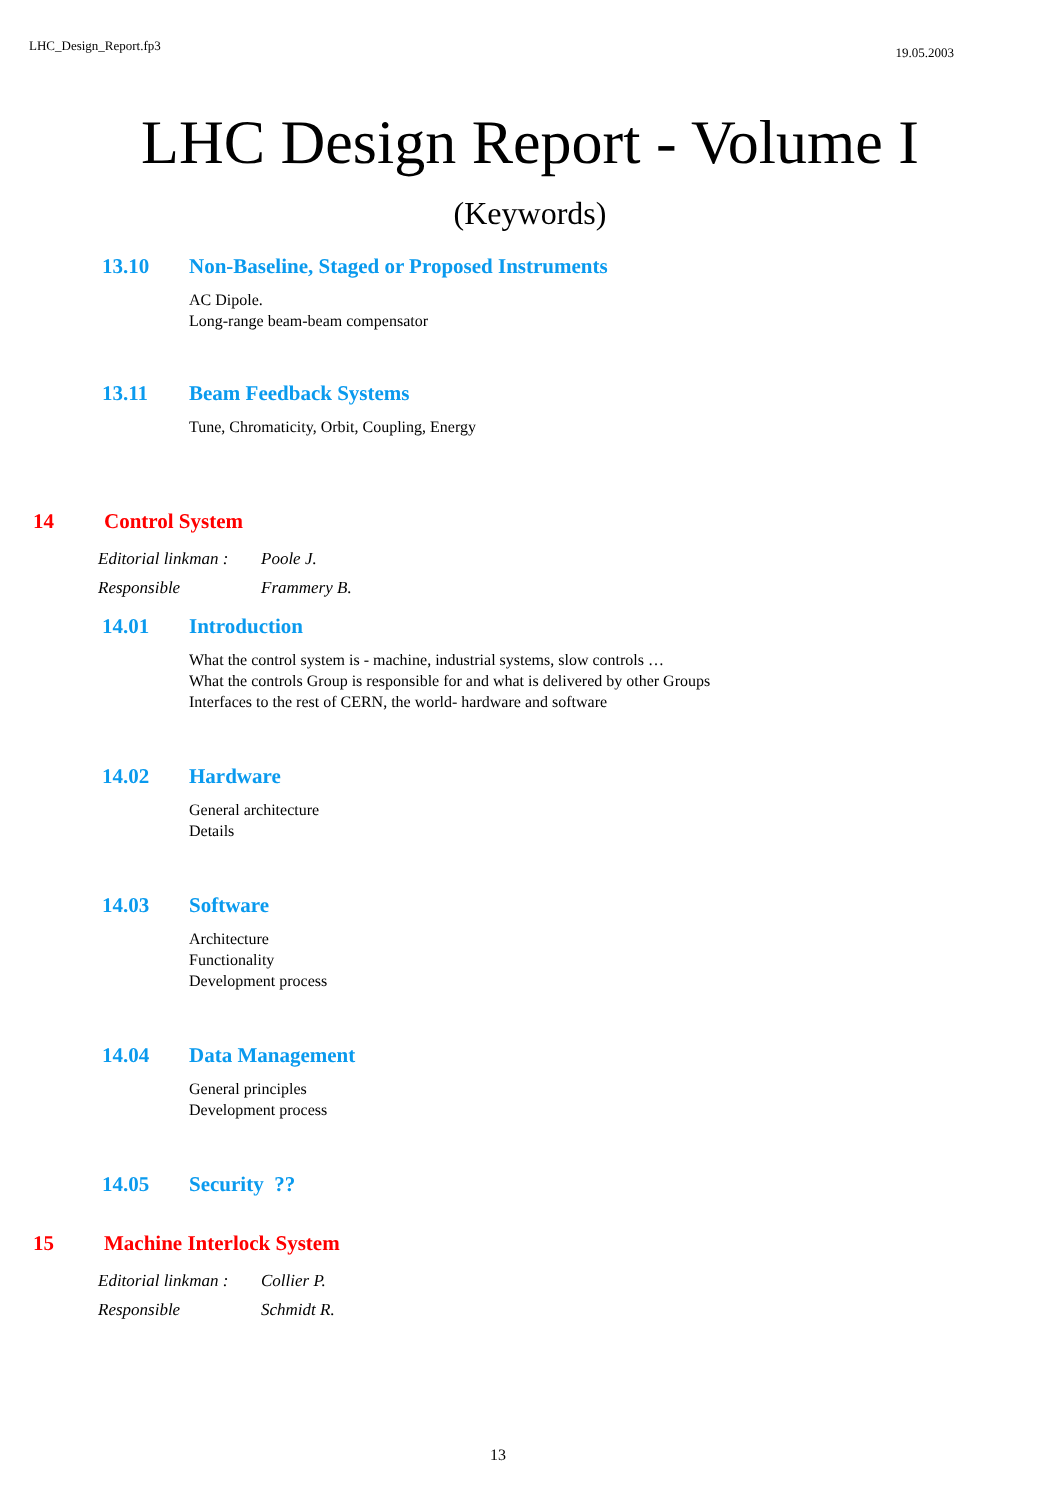LHC_Design_Report.fp3 19.05.2003
LHC Design Report - Volume I
(Keywords)
13.10 Non-Baseline, Staged or Proposed Instruments
AC Dipole.
Long-range beam-beam compensator
13.11 Beam Feedback Systems
Tune, Chromaticity, Orbit, Coupling, Energy
14 Control System
Editorial linkman : Poole J.
Responsible Frammery B.
14.01 Introduction
What the control system is - machine, industrial systems, slow controls …
What the controls Group is responsible for and what is delivered by other Groups
Interfaces to the rest of CERN, the world- hardware and software
14.02 Hardware
General architecture
Details
14.03 Software
Architecture
Functionality
Development process
14.04 Data Management
General principles
Development process
14.05 Security ??
15 Machine Interlock System
Editorial linkman : Collier P.
Responsible Schmidt R.
13